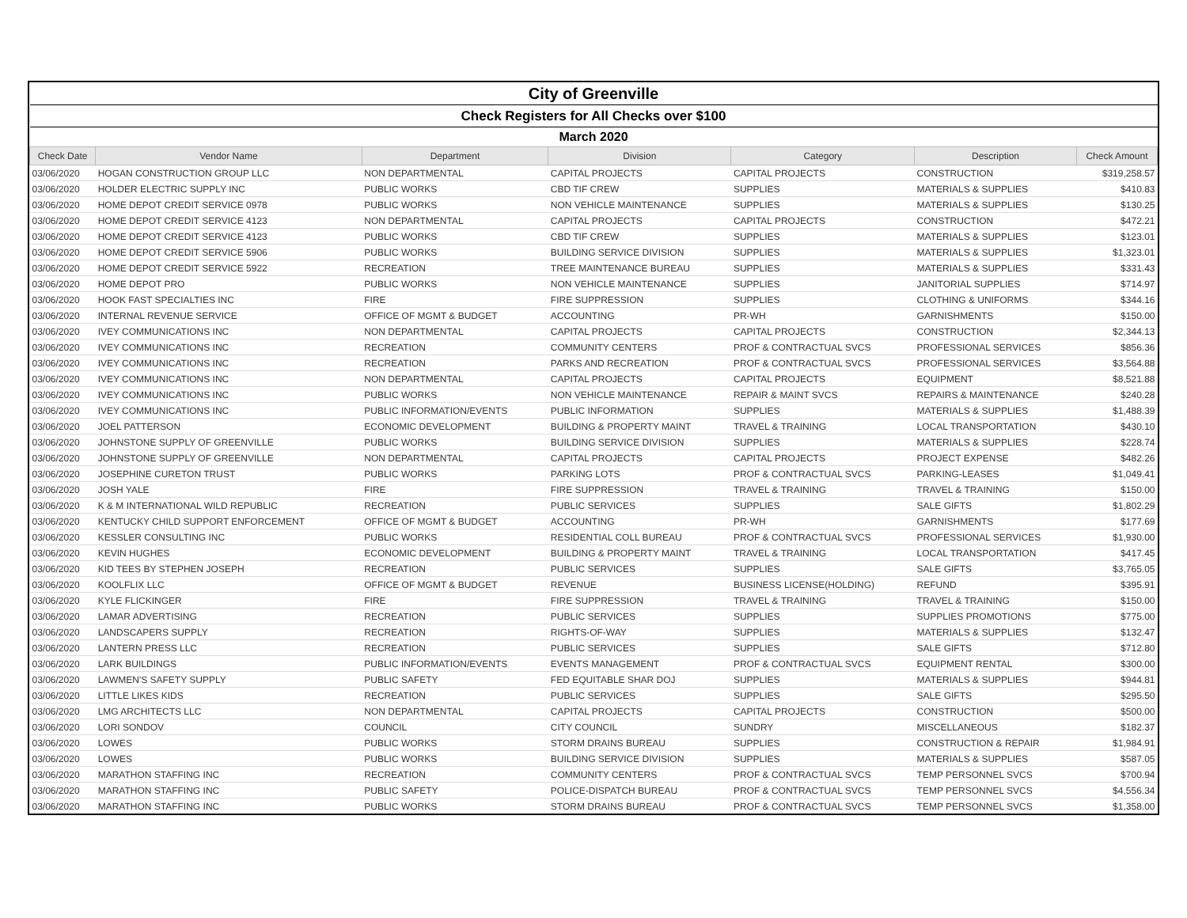| City of Greenville | | | | | | |
| Check Registers for All Checks over $100 | | | | | | |
| March 2020 | | | | | | |
| Check Date | Vendor Name | Department | Division | Category | Description | Check Amount |
| 03/06/2020 | HOGAN CONSTRUCTION GROUP LLC | NON DEPARTMENTAL | CAPITAL PROJECTS | CAPITAL PROJECTS | CONSTRUCTION | $319,258.57 |
| 03/06/2020 | HOLDER ELECTRIC SUPPLY INC | PUBLIC WORKS | CBD TIF CREW | SUPPLIES | MATERIALS & SUPPLIES | $410.83 |
| 03/06/2020 | HOME DEPOT CREDIT SERVICE 0978 | PUBLIC WORKS | NON VEHICLE MAINTENANCE | SUPPLIES | MATERIALS & SUPPLIES | $130.25 |
| 03/06/2020 | HOME DEPOT CREDIT SERVICE 4123 | NON DEPARTMENTAL | CAPITAL PROJECTS | CAPITAL PROJECTS | CONSTRUCTION | $472.21 |
| 03/06/2020 | HOME DEPOT CREDIT SERVICE 4123 | PUBLIC WORKS | CBD TIF CREW | SUPPLIES | MATERIALS & SUPPLIES | $123.01 |
| 03/06/2020 | HOME DEPOT CREDIT SERVICE 5906 | PUBLIC WORKS | BUILDING SERVICE DIVISION | SUPPLIES | MATERIALS & SUPPLIES | $1,323.01 |
| 03/06/2020 | HOME DEPOT CREDIT SERVICE 5922 | RECREATION | TREE MAINTENANCE BUREAU | SUPPLIES | MATERIALS & SUPPLIES | $331.43 |
| 03/06/2020 | HOME DEPOT PRO | PUBLIC WORKS | NON VEHICLE MAINTENANCE | SUPPLIES | JANITORIAL SUPPLIES | $714.97 |
| 03/06/2020 | HOOK FAST SPECIALTIES INC | FIRE | FIRE SUPPRESSION | SUPPLIES | CLOTHING & UNIFORMS | $344.16 |
| 03/06/2020 | INTERNAL REVENUE SERVICE | OFFICE OF MGMT & BUDGET | ACCOUNTING | PR-WH | GARNISHMENTS | $150.00 |
| 03/06/2020 | IVEY COMMUNICATIONS INC | NON DEPARTMENTAL | CAPITAL PROJECTS | CAPITAL PROJECTS | CONSTRUCTION | $2,344.13 |
| 03/06/2020 | IVEY COMMUNICATIONS INC | RECREATION | COMMUNITY CENTERS | PROF & CONTRACTUAL SVCS | PROFESSIONAL SERVICES | $856.36 |
| 03/06/2020 | IVEY COMMUNICATIONS INC | RECREATION | PARKS AND RECREATION | PROF & CONTRACTUAL SVCS | PROFESSIONAL SERVICES | $3,564.88 |
| 03/06/2020 | IVEY COMMUNICATIONS INC | NON DEPARTMENTAL | CAPITAL PROJECTS | CAPITAL PROJECTS | EQUIPMENT | $8,521.88 |
| 03/06/2020 | IVEY COMMUNICATIONS INC | PUBLIC WORKS | NON VEHICLE MAINTENANCE | REPAIR & MAINT SVCS | REPAIRS & MAINTENANCE | $240.28 |
| 03/06/2020 | IVEY COMMUNICATIONS INC | PUBLIC INFORMATION/EVENTS | PUBLIC INFORMATION | SUPPLIES | MATERIALS & SUPPLIES | $1,488.39 |
| 03/06/2020 | JOEL PATTERSON | ECONOMIC DEVELOPMENT | BUILDING & PROPERTY MAINT | TRAVEL & TRAINING | LOCAL TRANSPORTATION | $430.10 |
| 03/06/2020 | JOHNSTONE SUPPLY OF GREENVILLE | PUBLIC WORKS | BUILDING SERVICE DIVISION | SUPPLIES | MATERIALS & SUPPLIES | $228.74 |
| 03/06/2020 | JOHNSTONE SUPPLY OF GREENVILLE | NON DEPARTMENTAL | CAPITAL PROJECTS | CAPITAL PROJECTS | PROJECT EXPENSE | $482.26 |
| 03/06/2020 | JOSEPHINE CURETON TRUST | PUBLIC WORKS | PARKING LOTS | PROF & CONTRACTUAL SVCS | PARKING-LEASES | $1,049.41 |
| 03/06/2020 | JOSH YALE | FIRE | FIRE SUPPRESSION | TRAVEL & TRAINING | TRAVEL & TRAINING | $150.00 |
| 03/06/2020 | K & M INTERNATIONAL WILD REPUBLIC | RECREATION | PUBLIC SERVICES | SUPPLIES | SALE GIFTS | $1,802.29 |
| 03/06/2020 | KENTUCKY CHILD SUPPORT ENFORCEMENT | OFFICE OF MGMT & BUDGET | ACCOUNTING | PR-WH | GARNISHMENTS | $177.69 |
| 03/06/2020 | KESSLER CONSULTING INC | PUBLIC WORKS | RESIDENTIAL COLL BUREAU | PROF & CONTRACTUAL SVCS | PROFESSIONAL SERVICES | $1,930.00 |
| 03/06/2020 | KEVIN HUGHES | ECONOMIC DEVELOPMENT | BUILDING & PROPERTY MAINT | TRAVEL & TRAINING | LOCAL TRANSPORTATION | $417.45 |
| 03/06/2020 | KID TEES BY STEPHEN JOSEPH | RECREATION | PUBLIC SERVICES | SUPPLIES | SALE GIFTS | $3,765.05 |
| 03/06/2020 | KOOLFLIX LLC | OFFICE OF MGMT & BUDGET | REVENUE | BUSINESS LICENSE(HOLDING) | REFUND | $395.91 |
| 03/06/2020 | KYLE FLICKINGER | FIRE | FIRE SUPPRESSION | TRAVEL & TRAINING | TRAVEL & TRAINING | $150.00 |
| 03/06/2020 | LAMAR ADVERTISING | RECREATION | PUBLIC SERVICES | SUPPLIES | SUPPLIES PROMOTIONS | $775.00 |
| 03/06/2020 | LANDSCAPERS SUPPLY | RECREATION | RIGHTS-OF-WAY | SUPPLIES | MATERIALS & SUPPLIES | $132.47 |
| 03/06/2020 | LANTERN PRESS LLC | RECREATION | PUBLIC SERVICES | SUPPLIES | SALE GIFTS | $712.80 |
| 03/06/2020 | LARK BUILDINGS | PUBLIC INFORMATION/EVENTS | EVENTS MANAGEMENT | PROF & CONTRACTUAL SVCS | EQUIPMENT RENTAL | $300.00 |
| 03/06/2020 | LAWMEN'S SAFETY SUPPLY | PUBLIC SAFETY | FED EQUITABLE SHAR DOJ | SUPPLIES | MATERIALS & SUPPLIES | $944.81 |
| 03/06/2020 | LITTLE LIKES KIDS | RECREATION | PUBLIC SERVICES | SUPPLIES | SALE GIFTS | $295.50 |
| 03/06/2020 | LMG ARCHITECTS LLC | NON DEPARTMENTAL | CAPITAL PROJECTS | CAPITAL PROJECTS | CONSTRUCTION | $500.00 |
| 03/06/2020 | LORI SONDOV | COUNCIL | CITY COUNCIL | SUNDRY | MISCELLANEOUS | $182.37 |
| 03/06/2020 | LOWES | PUBLIC WORKS | STORM DRAINS BUREAU | SUPPLIES | CONSTRUCTION & REPAIR | $1,984.91 |
| 03/06/2020 | LOWES | PUBLIC WORKS | BUILDING SERVICE DIVISION | SUPPLIES | MATERIALS & SUPPLIES | $587.05 |
| 03/06/2020 | MARATHON STAFFING INC | RECREATION | COMMUNITY CENTERS | PROF & CONTRACTUAL SVCS | TEMP PERSONNEL SVCS | $700.94 |
| 03/06/2020 | MARATHON STAFFING INC | PUBLIC SAFETY | POLICE-DISPATCH BUREAU | PROF & CONTRACTUAL SVCS | TEMP PERSONNEL SVCS | $4,556.34 |
| 03/06/2020 | MARATHON STAFFING INC | PUBLIC WORKS | STORM DRAINS BUREAU | PROF & CONTRACTUAL SVCS | TEMP PERSONNEL SVCS | $1,358.00 |